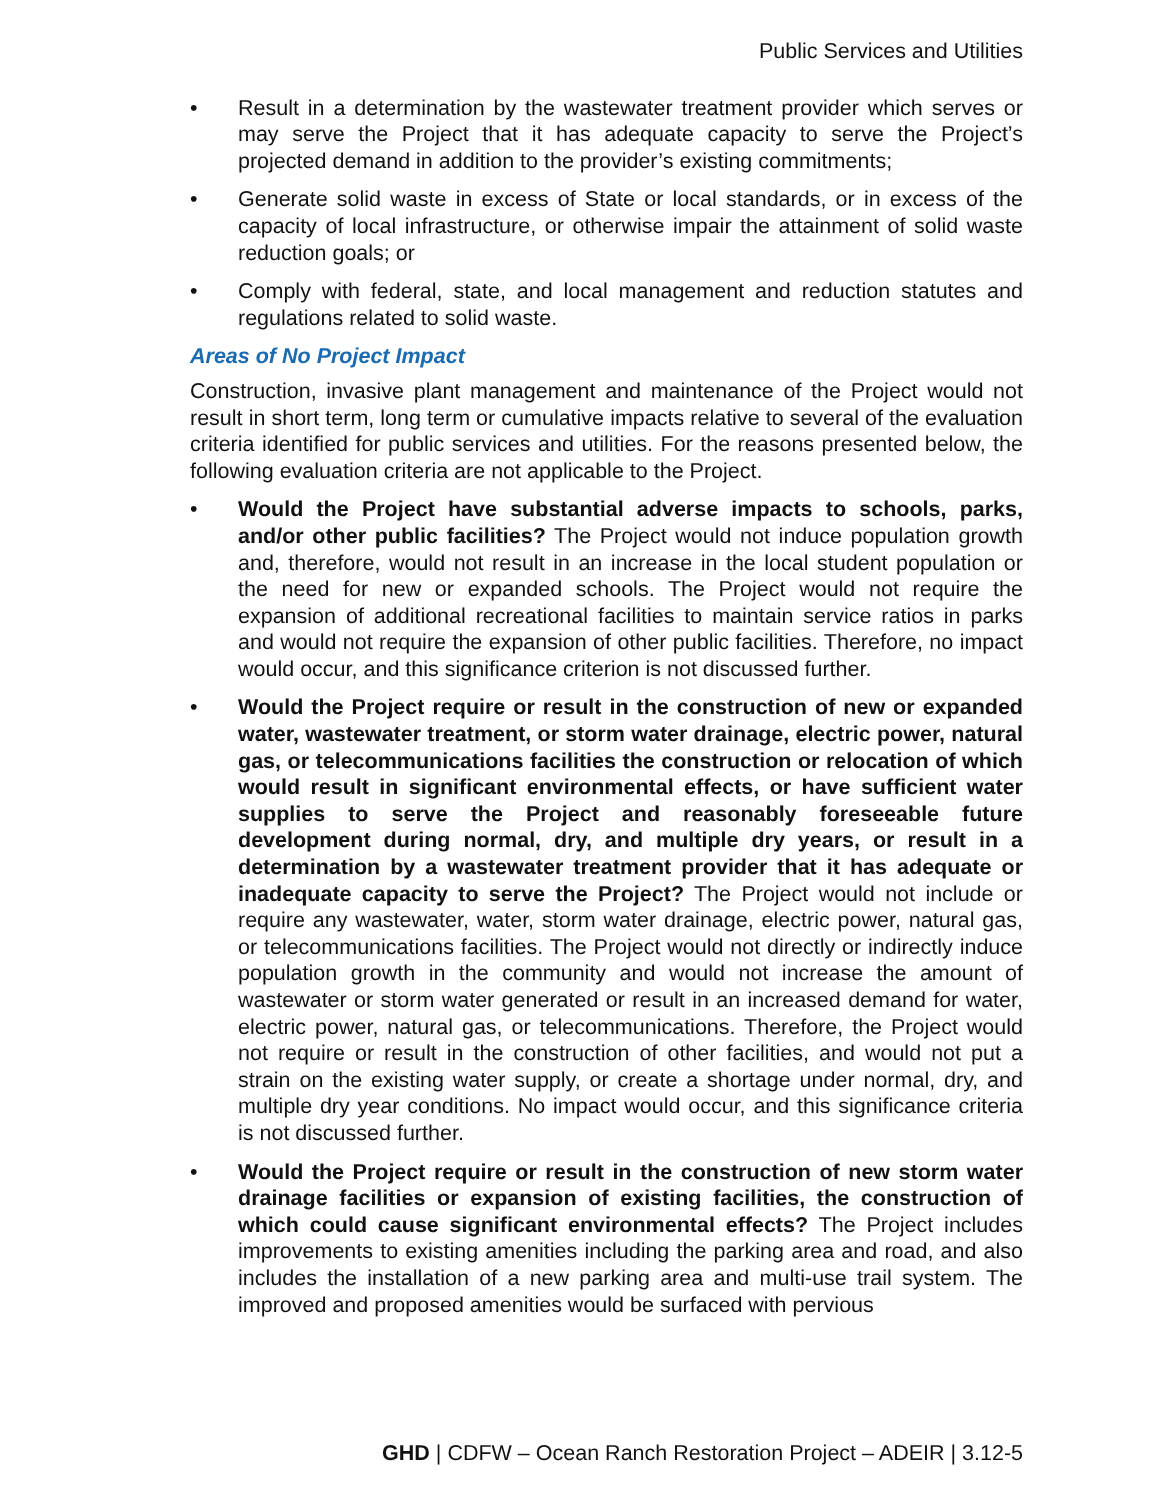Public Services and Utilities
• Result in a determination by the wastewater treatment provider which serves or may serve the Project that it has adequate capacity to serve the Project’s projected demand in addition to the provider’s existing commitments;
• Generate solid waste in excess of State or local standards, or in excess of the capacity of local infrastructure, or otherwise impair the attainment of solid waste reduction goals; or
• Comply with federal, state, and local management and reduction statutes and regulations related to solid waste.
Areas of No Project Impact
Construction, invasive plant management and maintenance of the Project would not result in short term, long term or cumulative impacts relative to several of the evaluation criteria identified for public services and utilities. For the reasons presented below, the following evaluation criteria are not applicable to the Project.
• Would the Project have substantial adverse impacts to schools, parks, and/or other public facilities? The Project would not induce population growth and, therefore, would not result in an increase in the local student population or the need for new or expanded schools. The Project would not require the expansion of additional recreational facilities to maintain service ratios in parks and would not require the expansion of other public facilities. Therefore, no impact would occur, and this significance criterion is not discussed further.
• Would the Project require or result in the construction of new or expanded water, wastewater treatment, or storm water drainage, electric power, natural gas, or telecommunications facilities the construction or relocation of which would result in significant environmental effects, or have sufficient water supplies to serve the Project and reasonably foreseeable future development during normal, dry, and multiple dry years, or result in a determination by a wastewater treatment provider that it has adequate or inadequate capacity to serve the Project? The Project would not include or require any wastewater, water, storm water drainage, electric power, natural gas, or telecommunications facilities. The Project would not directly or indirectly induce population growth in the community and would not increase the amount of wastewater or storm water generated or result in an increased demand for water, electric power, natural gas, or telecommunications. Therefore, the Project would not require or result in the construction of other facilities, and would not put a strain on the existing water supply, or create a shortage under normal, dry, and multiple dry year conditions. No impact would occur, and this significance criteria is not discussed further.
• Would the Project require or result in the construction of new storm water drainage facilities or expansion of existing facilities, the construction of which could cause significant environmental effects? The Project includes improvements to existing amenities including the parking area and road, and also includes the installation of a new parking area and multi-use trail system. The improved and proposed amenities would be surfaced with pervious
GHD | CDFW – Ocean Ranch Restoration Project – ADEIR | 3.12-5